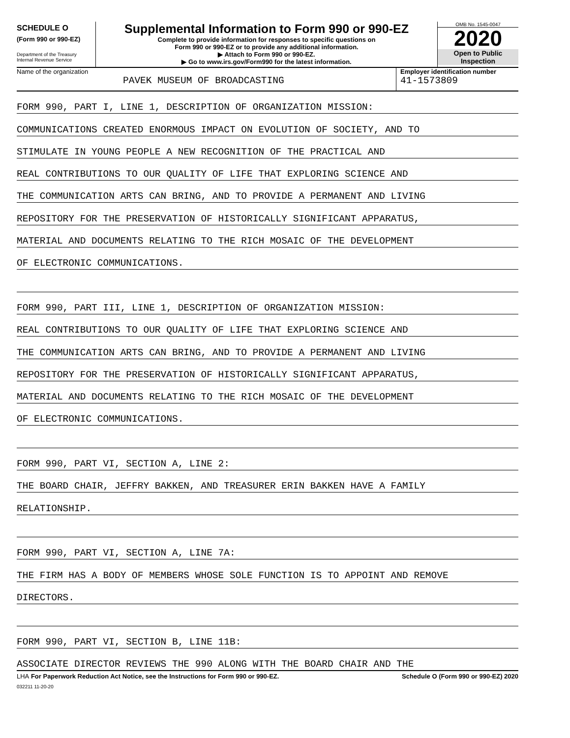SCHEDULE O
(Form 990 or 990-EZ)
Department of the Treasury
Internal Revenue Service
Supplemental Information to Form 990 or 990-EZ
Complete to provide information for responses to specific questions on
Form 990 or 990-EZ or to provide any additional information.
▶ Attach to Form 990 or 990-EZ.
▶ Go to www.irs.gov/Form990 for the latest information.
OMB No. 1545-0047
2020
Open to Public
Inspection
Name of the organization
PAVEK MUSEUM OF BROADCASTING
Employer identification number
41-1573809
FORM 990, PART I, LINE 1, DESCRIPTION OF ORGANIZATION MISSION:
COMMUNICATIONS CREATED ENORMOUS IMPACT ON EVOLUTION OF SOCIETY, AND TO
STIMULATE IN YOUNG PEOPLE A NEW RECOGNITION OF THE PRACTICAL AND
REAL CONTRIBUTIONS TO OUR QUALITY OF LIFE THAT EXPLORING SCIENCE AND
THE COMMUNICATION ARTS CAN BRING, AND TO PROVIDE A PERMANENT AND LIVING
REPOSITORY FOR THE PRESERVATION OF HISTORICALLY SIGNIFICANT APPARATUS,
MATERIAL AND DOCUMENTS RELATING TO THE RICH MOSAIC OF THE DEVELOPMENT
OF ELECTRONIC COMMUNICATIONS.
FORM 990, PART III, LINE 1, DESCRIPTION OF ORGANIZATION MISSION:
REAL CONTRIBUTIONS TO OUR QUALITY OF LIFE THAT EXPLORING SCIENCE AND
THE COMMUNICATION ARTS CAN BRING, AND TO PROVIDE A PERMANENT AND LIVING
REPOSITORY FOR THE PRESERVATION OF HISTORICALLY SIGNIFICANT APPARATUS,
MATERIAL AND DOCUMENTS RELATING TO THE RICH MOSAIC OF THE DEVELOPMENT
OF ELECTRONIC COMMUNICATIONS.
FORM 990, PART VI, SECTION A, LINE 2:
THE BOARD CHAIR, JEFFRY BAKKEN, AND TREASURER ERIN BAKKEN HAVE A FAMILY
RELATIONSHIP.
FORM 990, PART VI, SECTION A, LINE 7A:
THE FIRM HAS A BODY OF MEMBERS WHOSE SOLE FUNCTION IS TO APPOINT AND REMOVE
DIRECTORS.
FORM 990, PART VI, SECTION B, LINE 11B:
ASSOCIATE DIRECTOR REVIEWS THE 990 ALONG WITH THE BOARD CHAIR AND THE
LHA For Paperwork Reduction Act Notice, see the Instructions for Form 990 or 990-EZ. Schedule O (Form 990 or 990-EZ) 2020
032211 11-20-20